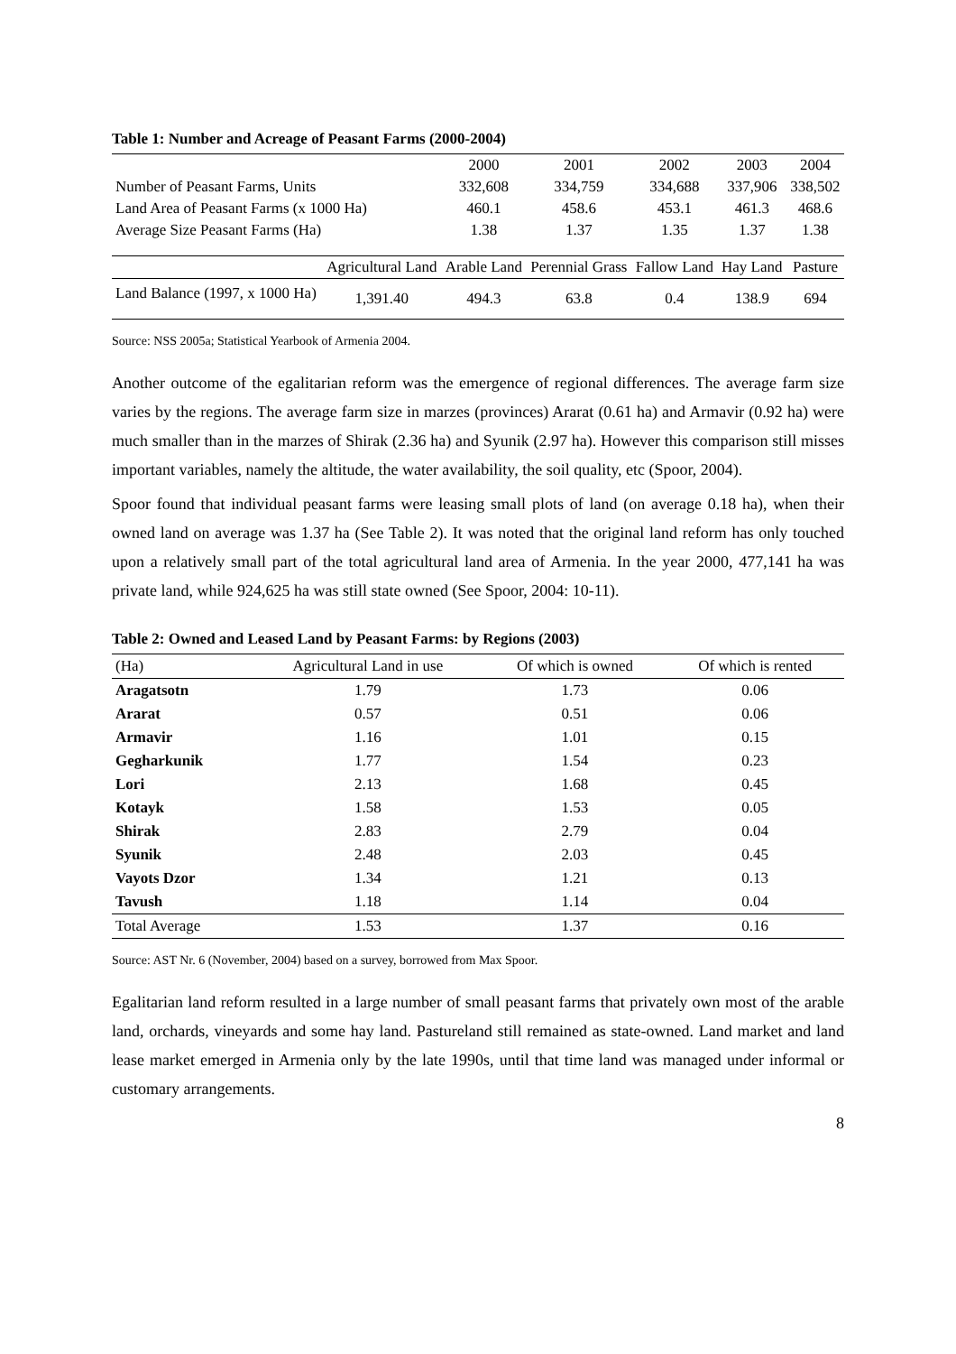Table 1: Number and Acreage of Peasant Farms (2000-2004)
| | | 2000 | 2001 | 2002 | 2003 | 2004 |
| --- | --- | --- | --- | --- | --- | --- |
| Number of Peasant Farms, Units | | 332,608 | 334,759 | 334,688 | 337,906 | 338,502 |
| Land Area of Peasant Farms (x 1000 Ha) | | 460.1 | 458.6 | 453.1 | 461.3 | 468.6 |
| Average Size Peasant Farms (Ha) | | 1.38 | 1.37 | 1.35 | 1.37 | 1.38 |
| | Agricultural Land | Arable Land | Perennial Grass | Fallow Land | Hay Land | Pasture |
| Land Balance (1997, x 1000 Ha) | 1,391.40 | 494.3 | 63.8 | 0.4 | 138.9 | 694 |
Source: NSS 2005a; Statistical Yearbook of Armenia 2004.
Another outcome of the egalitarian reform was the emergence of regional differences. The average farm size varies by the regions. The average farm size in marzes (provinces) Ararat (0.61 ha) and Armavir (0.92 ha) were much smaller than in the marzes of Shirak (2.36 ha) and Syunik (2.97 ha). However this comparison still misses important variables, namely the altitude, the water availability, the soil quality, etc (Spoor, 2004).
Spoor found that individual peasant farms were leasing small plots of land (on average 0.18 ha), when their owned land on average was 1.37 ha (See Table 2). It was noted that the original land reform has only touched upon a relatively small part of the total agricultural land area of Armenia. In the year 2000, 477,141 ha was private land, while 924,625 ha was still state owned (See Spoor, 2004: 10-11).
Table 2: Owned and Leased Land by Peasant Farms: by Regions (2003)
| (Ha) | Agricultural Land in use | Of which is owned | Of which is rented |
| --- | --- | --- | --- |
| Aragatsotn | 1.79 | 1.73 | 0.06 |
| Ararat | 0.57 | 0.51 | 0.06 |
| Armavir | 1.16 | 1.01 | 0.15 |
| Gegharkunik | 1.77 | 1.54 | 0.23 |
| Lori | 2.13 | 1.68 | 0.45 |
| Kotayk | 1.58 | 1.53 | 0.05 |
| Shirak | 2.83 | 2.79 | 0.04 |
| Syunik | 2.48 | 2.03 | 0.45 |
| Vayots Dzor | 1.34 | 1.21 | 0.13 |
| Tavush | 1.18 | 1.14 | 0.04 |
| Total Average | 1.53 | 1.37 | 0.16 |
Source: AST Nr. 6 (November, 2004) based on a survey, borrowed from Max Spoor.
Egalitarian land reform resulted in a large number of small peasant farms that privately own most of the arable land, orchards, vineyards and some hay land. Pastureland still remained as state-owned. Land market and land lease market emerged in Armenia only by the late 1990s, until that time land was managed under informal or customary arrangements.
8